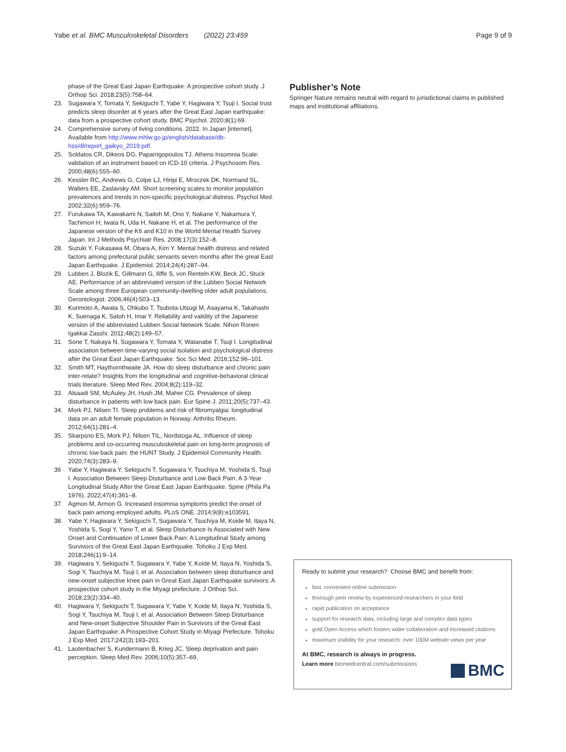Yabe et al. BMC Musculoskeletal Disorders (2022) 23:459 Page 9 of 9
phase of the Great East Japan Earthquake: A prospective cohort study. J Orthop Sci. 2018;23(5):758–64.
23. Sugawara Y, Tomata Y, Sekiguchi T, Yabe Y, Hagiwara Y, Tsuji I. Social trust predicts sleep disorder at 6 years after the Great East Japan earthquake: data from a prospective cohort study. BMC Psychol. 2020;8(1):69.
24. Comprehensive survey of living conditions. 2022. In Japan [internet]. Available from http://www.mhlw.go.jp/english/database/db-hss/dl/report_gaikyo_2019.pdf.
25. Soldatos CR, Dikeos DG, Paparrigopoulos TJ. Athens Insomnia Scale: validation of an instrument based on ICD-10 criteria. J Psychosom Res. 2000;48(6):555–60.
26. Kessler RC, Andrews G, Colpe LJ, Hiripi E, Mroczek DK, Normand SL, Walters EE, Zaslavsky AM. Short screening scales to monitor population prevalences and trends in non-specific psychological distress. Psychol Med. 2002;32(6):959–76.
27. Furukawa TA, Kawakami N, Saitoh M, Ono Y, Nakane Y, Nakamura Y, Tachimori H, Iwata N, Uda H, Nakane H, et al. The performance of the Japanese version of the K6 and K10 in the World Mental Health Survey Japan. Int J Methods Psychiatr Res. 2008;17(3):152–8.
28. Suzuki Y, Fukasawa M, Obara A, Kim Y. Mental health distress and related factors among prefectural public servants seven months after the great East Japan Earthquake. J Epidemiol. 2014;24(4):287–94.
29. Lubben J, Blozik E, Gillmann G, Iliffe S, von Renteln KW, Beck JC, Stuck AE. Performance of an abbreviated version of the Lubben Social Network Scale among three European community-dwelling older adult populations. Gerontologist. 2006;46(4):503–13.
30. Kurimoto A, Awata S, Ohkubo T, Tsubota-Utsugi M, Asayama K, Takahashi K, Suenaga K, Satoh H, Imai Y. Reliability and validity of the Japanese version of the abbreviated Lubben Social Network Scale. Nihon Ronen Igakkai Zasshi. 2011;48(2):149–57.
31. Sone T, Nakaya N, Sugawara Y, Tomata Y, Watanabe T, Tsuji I. Longitudinal association between time-varying social isolation and psychological distress after the Great East Japan Earthquake. Soc Sci Med. 2016;152:96–101.
32. Smith MT, Haythornthwaite JA. How do sleep disturbance and chronic pain inter-relate? Insights from the longitudinal and cognitive-behavioral clinical trials literature. Sleep Med Rev. 2004;8(2):119–32.
33. Alsaadi SM, McAuley JH, Hush JM, Maher CG. Prevalence of sleep disturbance in patients with low back pain. Eur Spine J. 2011;20(5):737–43.
34. Mork PJ, Nilsen TI. Sleep problems and risk of fibromyalgia: longitudinal data on an adult female population in Norway. Arthritis Rheum. 2012;64(1):281–4.
35. Skarpsno ES, Mork PJ, Nilsen TIL, Nordstoga AL. Influence of sleep problems and co-occurring musculoskeletal pain on long-term prognosis of chronic low back pain: the HUNT Study. J Epidemiol Community Health. 2020;74(3):283–9.
36 Yabe Y, Hagiwara Y, Sekiguchi T, Sugawara Y, Tsuchiya M, Yoshida S, Tsuji I. Association Between Sleep Disturbance and Low Back Pain: A 3-Year Longitudinal Study After the Great East Japan Earthquake. Spine (Phila Pa 1976). 2022;47(4):361–8.
37. Agmon M, Armon G. Increased insomnia symptoms predict the onset of back pain among employed adults. PLoS ONE. 2014;9(8):e103591.
38. Yabe Y, Hagiwara Y, Sekiguchi T, Sugawara Y, Tsuchiya M, Koide M, Itaya N, Yoshida S, Sogi Y, Yano T, et al. Sleep Disturbance Is Associated with New Onset and Continuation of Lower Back Pain: A Longitudinal Study among Survivors of the Great East Japan Earthquake. Tohoku J Exp Med. 2018;246(1):9–14.
39. Hagiwara Y, Sekiguchi T, Sugawara Y, Yabe Y, Koide M, Itaya N, Yoshida S, Sogi Y, Tsuchiya M, Tsuji I, et al. Association between sleep disturbance and new-onset subjective knee pain in Great East Japan Earthquake survivors: A prospective cohort study in the Miyagi prefecture. J Orthop Sci. 2018;23(2):334–40.
40. Hagiwara Y, Sekiguchi T, Sugawara Y, Yabe Y, Koide M, Itaya N, Yoshida S, Sogi Y, Tsuchiya M, Tsuji I, et al. Association Between Sleep Disturbance and New-onset Subjective Shoulder Pain in Survivors of the Great East Japan Earthquake: A Prospective Cohort Study in Miyagi Prefecture. Tohoku J Exp Med. 2017;242(3):193–201.
41. Lautenbacher S, Kundermann B, Krieg JC. Sleep deprivation and pain perception. Sleep Med Rev. 2006;10(5):357–69.
Publisher’s Note
Springer Nature remains neutral with regard to jurisdictional claims in published maps and institutional affiliations.
Ready to submit your research? Choose BMC and benefit from:
fast, convenient online submission
thorough peer review by experienced researchers in your field
rapid publication on acceptance
support for research data, including large and complex data types
gold Open Access which fosters wider collaboration and increased citations
maximum visibility for your research: over 100M website views per year
At BMC, research is always in progress.
Learn more biomedcentral.com/submissions
BMC